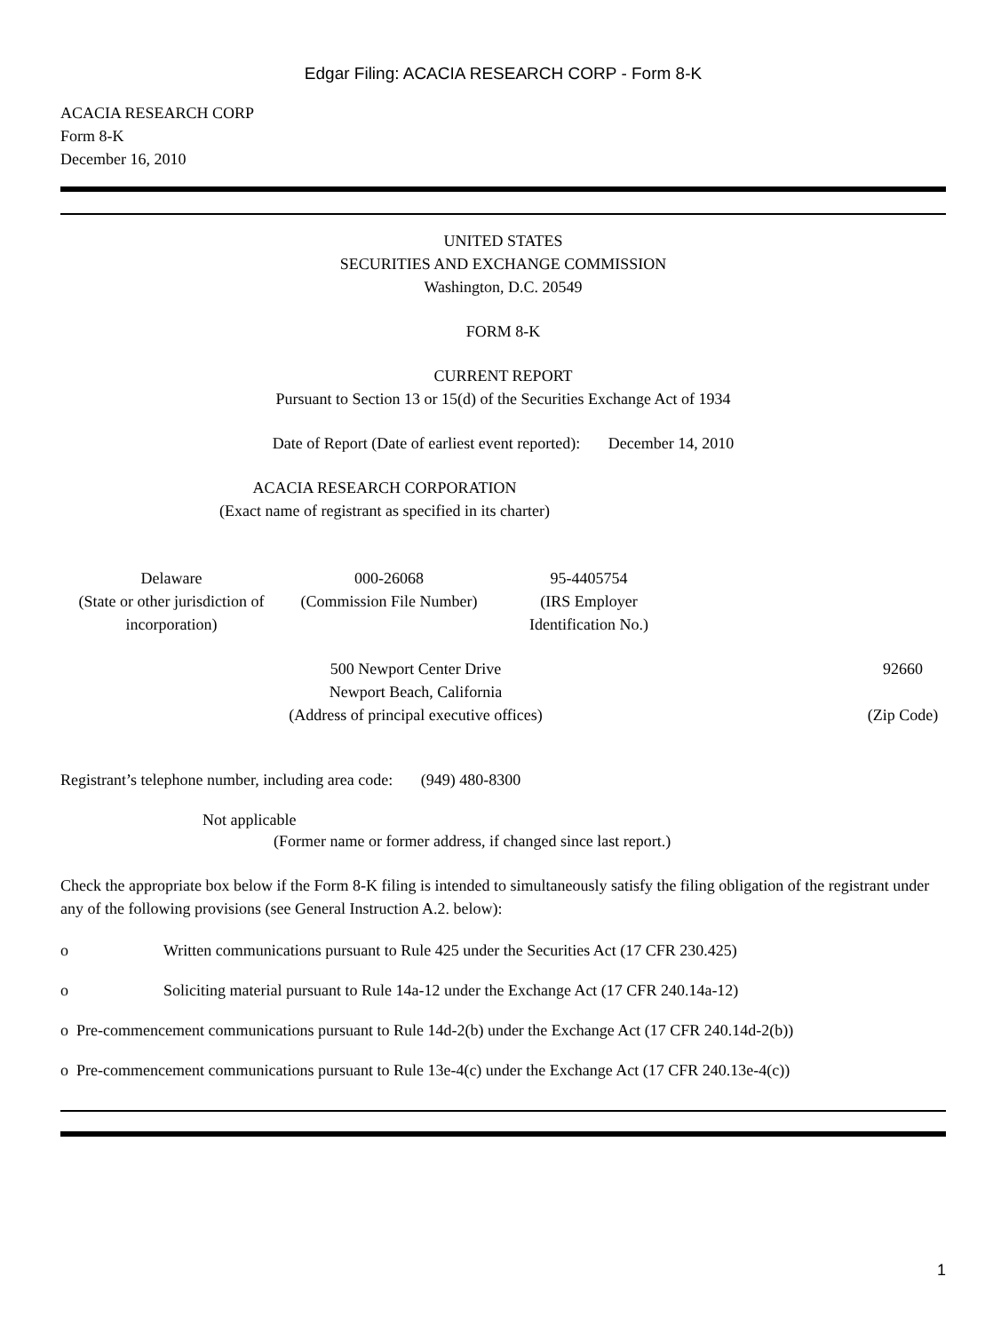Edgar Filing: ACACIA RESEARCH CORP - Form 8-K
ACACIA RESEARCH CORP
Form 8-K
December 16, 2010
UNITED STATES
SECURITIES AND EXCHANGE COMMISSION
Washington, D.C. 20549
FORM 8-K
CURRENT REPORT
Pursuant to Section 13 or 15(d) of the Securities Exchange Act of 1934
Date of Report (Date of earliest event reported): December 14, 2010
ACACIA RESEARCH CORPORATION
(Exact name of registrant as specified in its charter)
| Delaware (State or other jurisdiction of incorporation) | 000-26068 (Commission File Number) | 95-4405754 (IRS Employer Identification No.) |
| 500 Newport Center Drive Newport Beach, California (Address of principal executive offices) | 92660 (Zip Code) |
Registrant’s telephone number, including area code: (949) 480-8300
Not applicable
(Former name or former address, if changed since last report.)
Check the appropriate box below if the Form 8-K filing is intended to simultaneously satisfy the filing obligation of the registrant under any of the following provisions (see General Instruction A.2. below):
o Written communications pursuant to Rule 425 under the Securities Act (17 CFR 230.425)
o Soliciting material pursuant to Rule 14a-12 under the Exchange Act (17 CFR 240.14a-12)
o Pre-commencement communications pursuant to Rule 14d-2(b) under the Exchange Act (17 CFR 240.14d-2(b))
o Pre-commencement communications pursuant to Rule 13e-4(c) under the Exchange Act (17 CFR 240.13e-4(c))
1